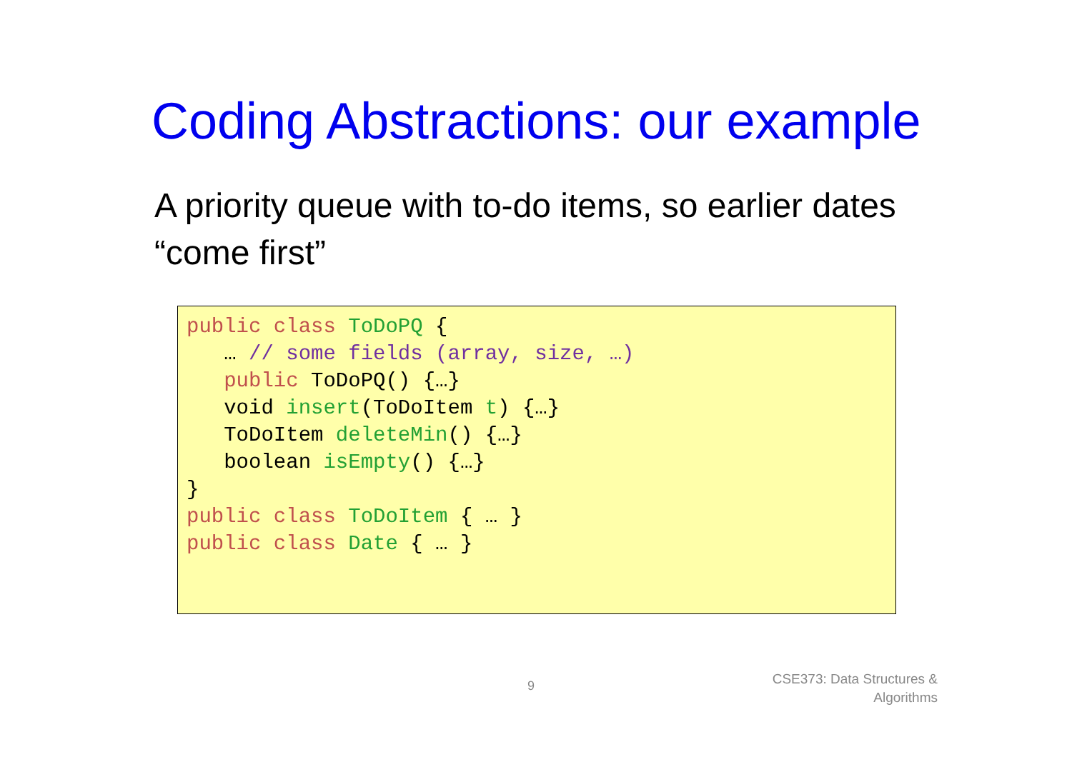Coding Abstractions: our example
A priority queue with to-do items, so earlier dates “come first”
public class ToDoPQ { … // some fields (array, size, …) public ToDoPQ() {…} void insert(ToDoItem t) {…} ToDoItem deleteMin() {…} boolean isEmpty() {…} } public class ToDoItem { … } public class Date { … }
9
CSE373: Data Structures &
Algorithms